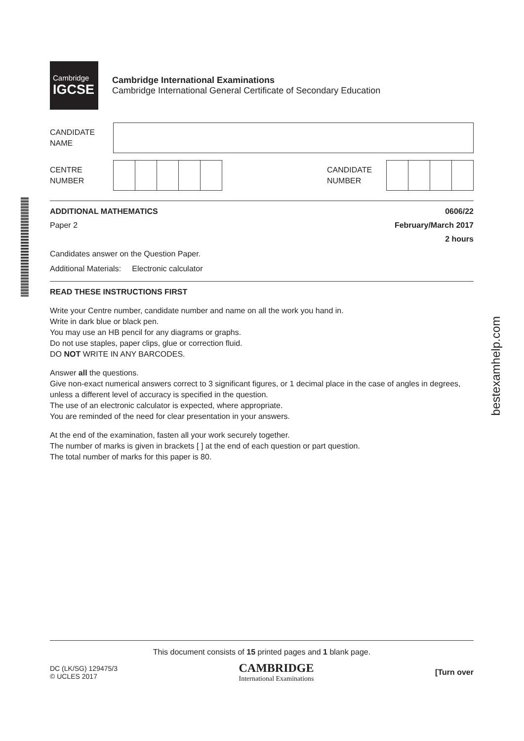Cambridge
IGCSE
Cambridge International Examinations
Cambridge International General Certificate of Secondary Education
CANDIDATE
NAME
CENTRE
NUMBER
CANDIDATE
NUMBER
ADDITIONAL MATHEMATICS 0606/22
Paper 2 February/March 2017
2 hours
Candidates answer on the Question Paper.
Additional Materials: Electronic calculator
READ THESE INSTRUCTIONS FIRST
Write your Centre number, candidate number and name on all the work you hand in.
Write in dark blue or black pen.
You may use an HB pencil for any diagrams or graphs.
Do not use staples, paper clips, glue or correction fluid.
DO NOT WRITE IN ANY BARCODES.
Answer all the questions.
Give non-exact numerical answers correct to 3 significant figures, or 1 decimal place in the case of angles in degrees, unless a different level of accuracy is specified in the question.
The use of an electronic calculator is expected, where appropriate.
You are reminded of the need for clear presentation in your answers.
At the end of the examination, fasten all your work securely together.
The number of marks is given in brackets [ ] at the end of each question or part question.
The total number of marks for this paper is 80.
This document consists of 15 printed pages and 1 blank page.
DC (LK/SG) 129475/3
© UCLES 2017
CAMBRIDGE
International Examinations
[Turn over
bestexamhelp.com